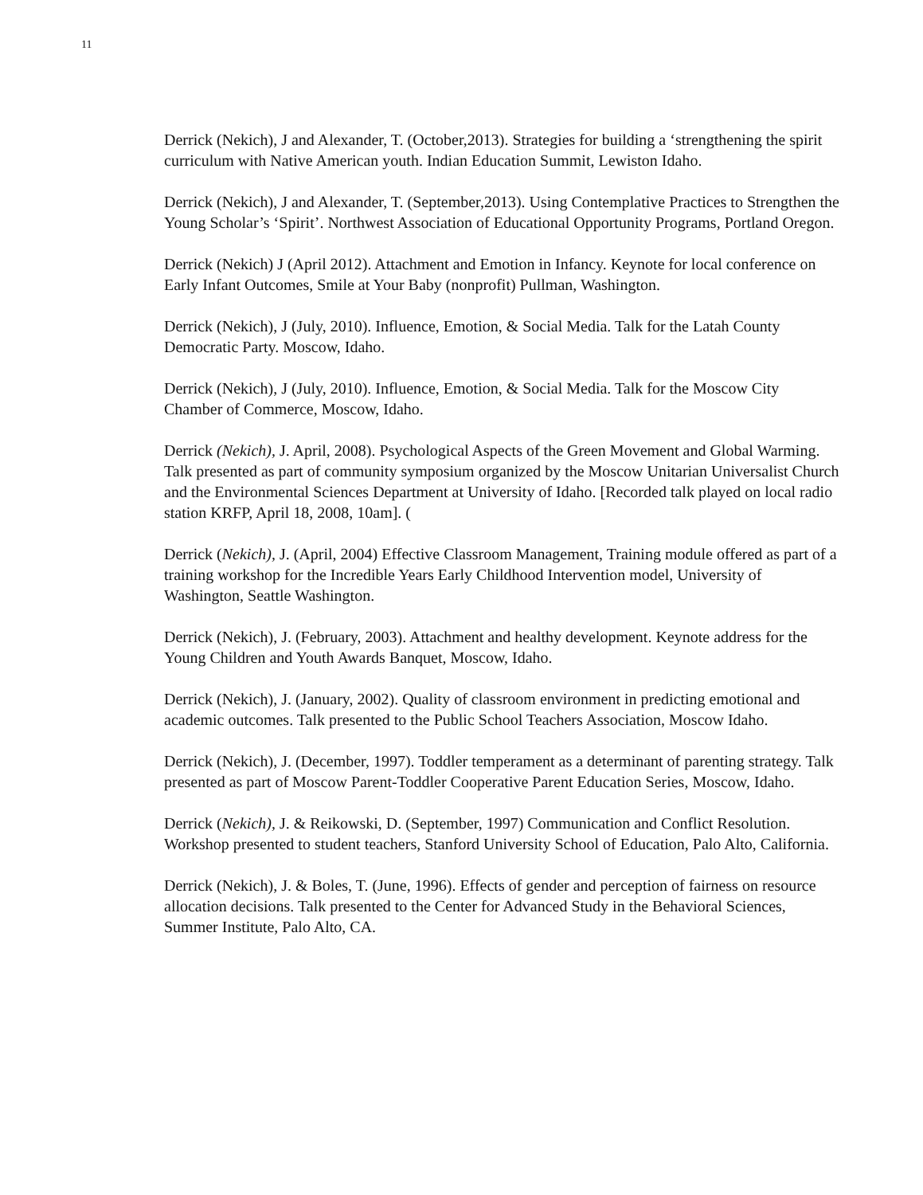11
Derrick (Nekich), J and Alexander, T. (October,2013). Strategies for building a ‘strengthening the spirit curriculum with Native American youth. Indian Education Summit, Lewiston Idaho.
Derrick (Nekich), J and Alexander, T. (September,2013). Using Contemplative Practices to Strengthen the Young Scholar’s ‘Spirit’. Northwest Association of Educational Opportunity Programs, Portland Oregon.
Derrick (Nekich) J (April 2012). Attachment and Emotion in Infancy. Keynote for local conference on Early Infant Outcomes, Smile at Your Baby (nonprofit) Pullman, Washington.
Derrick (Nekich), J (July, 2010). Influence, Emotion, & Social Media. Talk for the Latah County Democratic Party. Moscow, Idaho.
Derrick (Nekich), J (July, 2010). Influence, Emotion, & Social Media. Talk for the Moscow City Chamber of Commerce, Moscow, Idaho.
Derrick (Nekich), J. April, 2008). Psychological Aspects of the Green Movement and Global Warming. Talk presented as part of community symposium organized by the Moscow Unitarian Universalist Church and the Environmental Sciences Department at University of Idaho. [Recorded talk played on local radio station KRFP, April 18, 2008, 10am]. (
Derrick (Nekich), J. (April, 2004) Effective Classroom Management, Training module offered as part of a training workshop for the Incredible Years Early Childhood Intervention model, University of Washington, Seattle Washington.
Derrick (Nekich), J. (February, 2003). Attachment and healthy development. Keynote address for the Young Children and Youth Awards Banquet, Moscow, Idaho.
Derrick (Nekich), J. (January, 2002). Quality of classroom environment in predicting emotional and academic outcomes. Talk presented to the Public School Teachers Association, Moscow Idaho.
Derrick (Nekich), J. (December, 1997). Toddler temperament as a determinant of parenting strategy. Talk presented as part of Moscow Parent-Toddler Cooperative Parent Education Series, Moscow, Idaho.
Derrick (Nekich), J. & Reikowski, D. (September, 1997) Communication and Conflict Resolution. Workshop presented to student teachers, Stanford University School of Education, Palo Alto, California.
Derrick (Nekich), J. & Boles, T. (June, 1996). Effects of gender and perception of fairness on resource allocation decisions. Talk presented to the Center for Advanced Study in the Behavioral Sciences, Summer Institute, Palo Alto, CA.